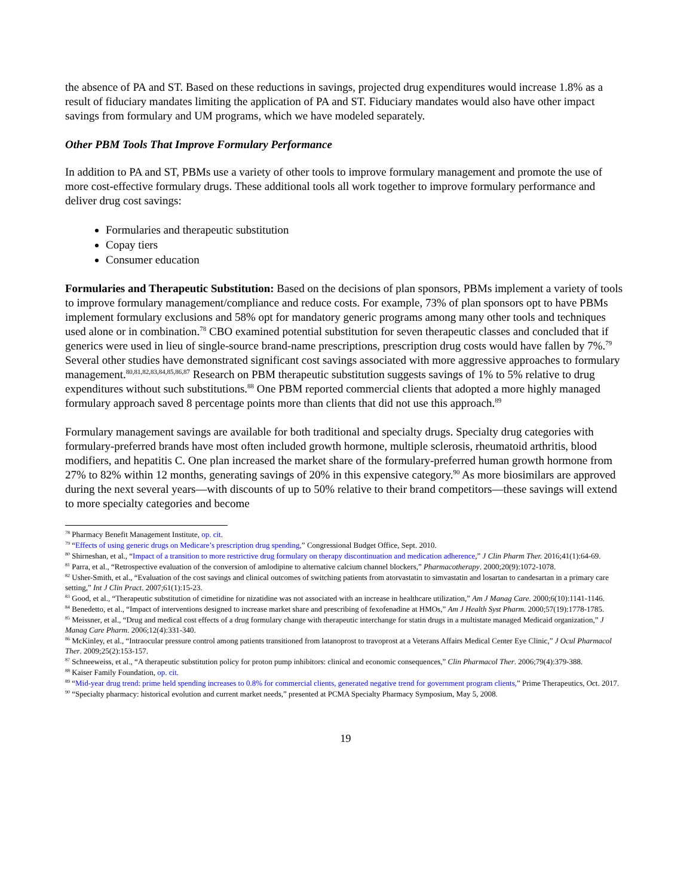the absence of PA and ST. Based on these reductions in savings, projected drug expenditures would increase 1.8% as a result of fiduciary mandates limiting the application of PA and ST. Fiduciary mandates would also have other impact savings from formulary and UM programs, which we have modeled separately.
Other PBM Tools That Improve Formulary Performance
In addition to PA and ST, PBMs use a variety of other tools to improve formulary management and promote the use of more cost-effective formulary drugs. These additional tools all work together to improve formulary performance and deliver drug cost savings:
Formularies and therapeutic substitution
Copay tiers
Consumer education
Formularies and Therapeutic Substitution: Based on the decisions of plan sponsors, PBMs implement a variety of tools to improve formulary management/compliance and reduce costs. For example, 73% of plan sponsors opt to have PBMs implement formulary exclusions and 58% opt for mandatory generic programs among many other tools and techniques used alone or in combination.<sup>78</sup> CBO examined potential substitution for seven therapeutic classes and concluded that if generics were used in lieu of single-source brand-name prescriptions, prescription drug costs would have fallen by 7%.<sup>79</sup> Several other studies have demonstrated significant cost savings associated with more aggressive approaches to formulary management.<sup>80,81,82,83,84,85,86,87</sup> Research on PBM therapeutic substitution suggests savings of 1% to 5% relative to drug expenditures without such substitutions.<sup>88</sup> One PBM reported commercial clients that adopted a more highly managed formulary approach saved 8 percentage points more than clients that did not use this approach.<sup>89</sup>
Formulary management savings are available for both traditional and specialty drugs. Specialty drug categories with formulary-preferred brands have most often included growth hormone, multiple sclerosis, rheumatoid arthritis, blood modifiers, and hepatitis C. One plan increased the market share of the formulary-preferred human growth hormone from 27% to 82% within 12 months, generating savings of 20% in this expensive category.<sup>90</sup> As more biosimilars are approved during the next several years—with discounts of up to 50% relative to their brand competitors—these savings will extend to more specialty categories and become
<sup>78</sup> Pharmacy Benefit Management Institute, op. cit.
<sup>79</sup> “Effects of using generic drugs on Medicare’s prescription drug spending,” Congressional Budget Office, Sept. 2010.
<sup>80</sup> Shirneshan, et al., “Impact of a transition to more restrictive drug formulary on therapy discontinuation and medication adherence,” J Clin Pharm Ther. 2016;41(1):64-69.
<sup>81</sup> Parra, et al., “Retrospective evaluation of the conversion of amlodipine to alternative calcium channel blockers,” Pharmacotherapy. 2000;20(9):1072-1078.
<sup>82</sup> Usher-Smith, et al., “Evaluation of the cost savings and clinical outcomes of switching patients from atorvastatin to simvastatin and losartan to candesartan in a primary care setting,” Int J Clin Pract. 2007;61(1):15-23.
<sup>83</sup> Good, et al., “Therapeutic substitution of cimetidine for nizatidine was not associated with an increase in healthcare utilization,” Am J Manag Care. 2000;6(10):1141-1146.
<sup>84</sup> Benedetto, et al., “Impact of interventions designed to increase market share and prescribing of fexofenadine at HMOs,” Am J Health Syst Pharm. 2000;57(19):1778-1785.
<sup>85</sup> Meissner, et al., “Drug and medical cost effects of a drug formulary change with therapeutic interchange for statin drugs in a multistate managed Medicaid organization,” J Manag Care Pharm. 2006;12(4):331-340.
<sup>86</sup> McKinley, et al., “Intraocular pressure control among patients transitioned from latanoprost to travoprost at a Veterans Affairs Medical Center Eye Clinic,” J Ocul Pharmacol Ther. 2009;25(2):153-157.
<sup>87</sup> Schneeweiss, et al., “A therapeutic substitution policy for proton pump inhibitors: clinical and economic consequences,” Clin Pharmacol Ther. 2006;79(4):379-388.
<sup>88</sup> Kaiser Family Foundation, op. cit.
<sup>89</sup> “Mid-year drug trend: prime held spending increases to 0.8% for commercial clients, generated negative trend for government program clients,” Prime Therapeutics, Oct. 2017.
<sup>90</sup> “Specialty pharmacy: historical evolution and current market needs,” presented at PCMA Specialty Pharmacy Symposium, May 5, 2008.
19